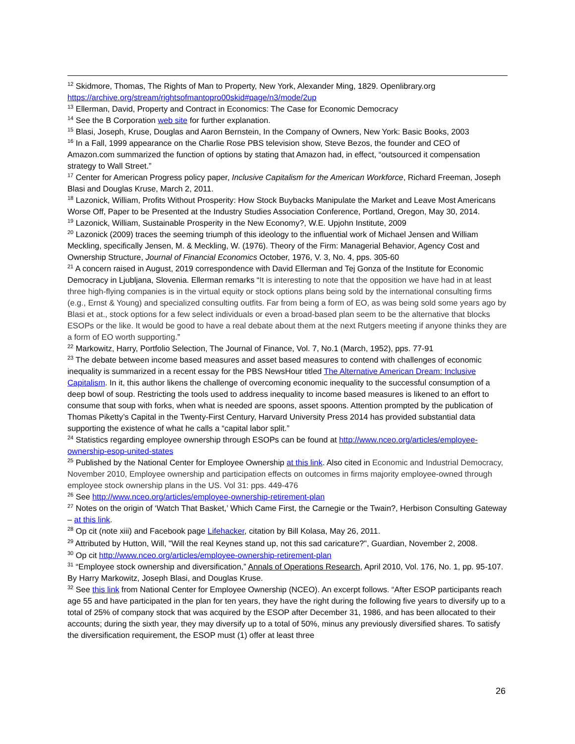<sup>12</sup> Skidmore, Thomas, The Rights of Man to Property, New York, Alexander Ming, 1829. Openlibrary.org https://archive.org/stream/rightsofmantopro00skid#page/n3/mode/2up
<sup>13</sup> Ellerman, David, Property and Contract in Economics: The Case for Economic Democracy
<sup>14</sup> See the B Corporation web site for further explanation.
<sup>15</sup> Blasi, Joseph, Kruse, Douglas and Aaron Bernstein, In the Company of Owners, New York: Basic Books, 2003
<sup>16</sup> In a Fall, 1999 appearance on the Charlie Rose PBS television show, Steve Bezos, the founder and CEO of Amazon.com summarized the function of options by stating that Amazon had, in effect, “outsourced it compensation strategy to Wall Street.”
<sup>17</sup> Center for American Progress policy paper, Inclusive Capitalism for the American Workforce, Richard Freeman, Joseph Blasi and Douglas Kruse, March 2, 2011.
<sup>18</sup> Lazonick, William, Profits Without Prosperity: How Stock Buybacks Manipulate the Market and Leave Most Americans Worse Off, Paper to be Presented at the Industry Studies Association Conference, Portland, Oregon, May 30, 2014.
<sup>19</sup> Lazonick, William, Sustainable Prosperity in the New Economy?, W.E. Upjohn Institute, 2009
<sup>20</sup> Lazonick (2009) traces the seeming triumph of this ideology to the influential work of Michael Jensen and William Meckling, specifically Jensen, M. & Meckling, W. (1976). Theory of the Firm: Managerial Behavior, Agency Cost and Ownership Structure, Journal of Financial Economics October, 1976, V. 3, No. 4, pps. 305-60
<sup>21</sup> A concern raised in August, 2019 correspondence with David Ellerman and Tej Gonza of the Institute for Economic Democracy in Ljubljana, Slovenia. Ellerman remarks “It is interesting to note that the opposition we have had in at least three high-flying companies is in the virtual equity or stock options plans being sold by the international consulting firms (e.g., Ernst & Young) and specialized consulting outfits. Far from being a form of EO, as was being sold some years ago by Blasi et at., stock options for a few select individuals or even a broad-based plan seem to be the alternative that blocks ESOPs or the like. It would be good to have a real debate about them at the next Rutgers meeting if anyone thinks they are a form of EO worth supporting.”
<sup>22</sup> Markowitz, Harry, Portfolio Selection, The Journal of Finance, Vol. 7, No.1 (March, 1952), pps. 77-91
<sup>23</sup> The debate between income based measures and asset based measures to contend with challenges of economic inequality is summarized in a recent essay for the PBS NewsHour titled The Alternative American Dream: Inclusive Capitalism. In it, this author likens the challenge of overcoming economic inequality to the successful consumption of a deep bowl of soup. Restricting the tools used to address inequality to income based measures is likened to an effort to consume that soup with forks, when what is needed are spoons, asset spoons. Attention prompted by the publication of Thomas Piketty’s Capital in the Twenty-First Century, Harvard University Press 2014 has provided substantial data supporting the existence of what he calls a “capital labor split.”
<sup>24</sup> Statistics regarding employee ownership through ESOPs can be found at http://www.nceo.org/articles/employee-ownership-esop-united-states
<sup>25</sup> Published by the National Center for Employee Ownership at this link. Also cited in Economic and Industrial Democracy, November 2010, Employee ownership and participation effects on outcomes in firms majority employee-owned through employee stock ownership plans in the US. Vol 31: pps. 449-476
<sup>26</sup> See http://www.nceo.org/articles/employee-ownership-retirement-plan
<sup>27</sup> Notes on the origin of ‘Watch That Basket,’ Which Came First, the Carnegie or the Twain?, Herbison Consulting Gateway – at this link.
<sup>28</sup> Op cit (note xiii) and Facebook page Lifehacker, citation by Bill Kolasa, May 26, 2011.
<sup>29</sup> Attributed by Hutton, Will, "Will the real Keynes stand up, not this sad caricature?", Guardian, November 2, 2008.
<sup>30</sup> Op cit http://www.nceo.org/articles/employee-ownership-retirement-plan
<sup>31</sup> “Employee stock ownership and diversification,” Annals of Operations Research, April 2010, Vol. 176, No. 1, pp. 95-107. By Harry Markowitz, Joseph Blasi, and Douglas Kruse.
<sup>32</sup> See this link from National Center for Employee Ownership (NCEO). An excerpt follows. “After ESOP participants reach age 55 and have participated in the plan for ten years, they have the right during the following five years to diversify up to a total of 25% of company stock that was acquired by the ESOP after December 31, 1986, and has been allocated to their accounts; during the sixth year, they may diversify up to a total of 50%, minus any previously diversified shares. To satisfy the diversification requirement, the ESOP must (1) offer at least three
26